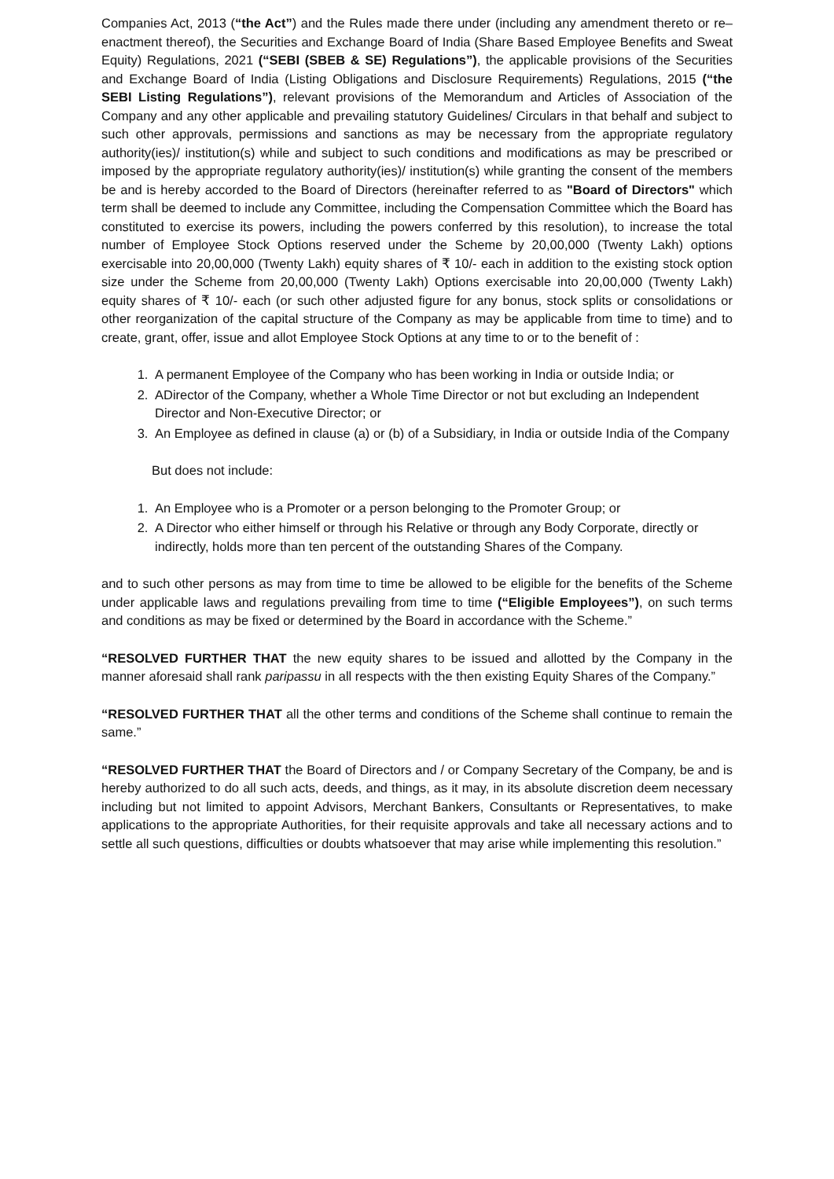Companies Act, 2013 (“the Act”) and the Rules made there under (including any amendment thereto or re–enactment thereof), the Securities and Exchange Board of India (Share Based Employee Benefits and Sweat Equity) Regulations, 2021 (“SEBI (SBEB & SE) Regulations”), the applicable provisions of the Securities and Exchange Board of India (Listing Obligations and Disclosure Requirements) Regulations, 2015 (“the SEBI Listing Regulations”), relevant provisions of the Memorandum and Articles of Association of the Company and any other applicable and prevailing statutory Guidelines/ Circulars in that behalf and subject to such other approvals, permissions and sanctions as may be necessary from the appropriate regulatory authority(ies)/ institution(s) while and subject to such conditions and modifications as may be prescribed or imposed by the appropriate regulatory authority(ies)/ institution(s) while granting the consent of the members be and is hereby accorded to the Board of Directors (hereinafter referred to as "Board of Directors" which term shall be deemed to include any Committee, including the Compensation Committee which the Board has constituted to exercise its powers, including the powers conferred by this resolution), to increase the total number of Employee Stock Options reserved under the Scheme by 20,00,000 (Twenty Lakh) options exercisable into 20,00,000 (Twenty Lakh) equity shares of ₹ 10/- each in addition to the existing stock option size under the Scheme from 20,00,000 (Twenty Lakh) Options exercisable into 20,00,000 (Twenty Lakh) equity shares of ₹ 10/- each (or such other adjusted figure for any bonus, stock splits or consolidations or other reorganization of the capital structure of the Company as may be applicable from time to time) and to create, grant, offer, issue and allot Employee Stock Options at any time to or to the benefit of :
1. A permanent Employee of the Company who has been working in India or outside India; or
2. ADirector of the Company, whether a Whole Time Director or not but excluding an Independent Director and Non-Executive Director; or
3. An Employee as defined in clause (a) or (b) of a Subsidiary, in India or outside India of the Company
But does not include:
1. An Employee who is a Promoter or a person belonging to the Promoter Group; or
2. A Director who either himself or through his Relative or through any Body Corporate, directly or indirectly, holds more than ten percent of the outstanding Shares of the Company.
and to such other persons as may from time to time be allowed to be eligible for the benefits of the Scheme under applicable laws and regulations prevailing from time to time (“Eligible Employees”), on such terms and conditions as may be fixed or determined by the Board in accordance with the Scheme.”
“RESOLVED FURTHER THAT the new equity shares to be issued and allotted by the Company in the manner aforesaid shall rank paripassu in all respects with the then existing Equity Shares of the Company.”
“RESOLVED FURTHER THAT all the other terms and conditions of the Scheme shall continue to remain the same.”
“RESOLVED FURTHER THAT the Board of Directors and / or Company Secretary of the Company, be and is hereby authorized to do all such acts, deeds, and things, as it may, in its absolute discretion deem necessary including but not limited to appoint Advisors, Merchant Bankers, Consultants or Representatives, to make applications to the appropriate Authorities, for their requisite approvals and take all necessary actions and to settle all such questions, difficulties or doubts whatsoever that may arise while implementing this resolution.”